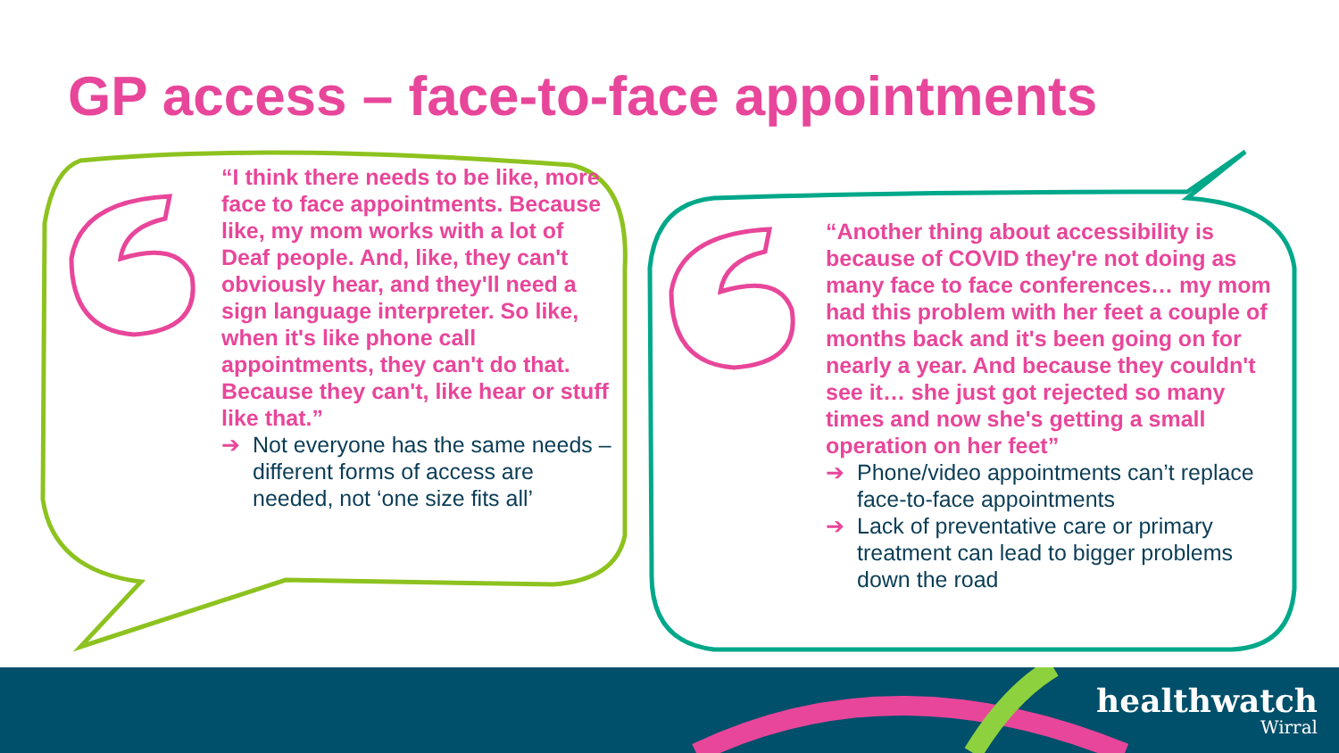GP access – face-to-face appointments
“I think there needs to be like, more face to face appointments. Because like, my mom works with a lot of Deaf people. And, like, they can't obviously hear, and they'll need a sign language interpreter. So like, when it's like phone call appointments, they can't do that. Because they can't, like hear or stuff like that.”
➔ Not everyone has the same needs – different forms of access are needed, not ‘one size fits all’
“Another thing about accessibility is because of COVID they're not doing as many face to face conferences… my mom had this problem with her feet a couple of months back and it's been going on for nearly a year. And because they couldn't see it… she just got rejected so many times and now she's getting a small operation on her feet”
➔ Phone/video appointments can’t replace face-to-face appointments
➔ Lack of preventative care or primary treatment can lead to bigger problems down the road
healthwatch
Wirral